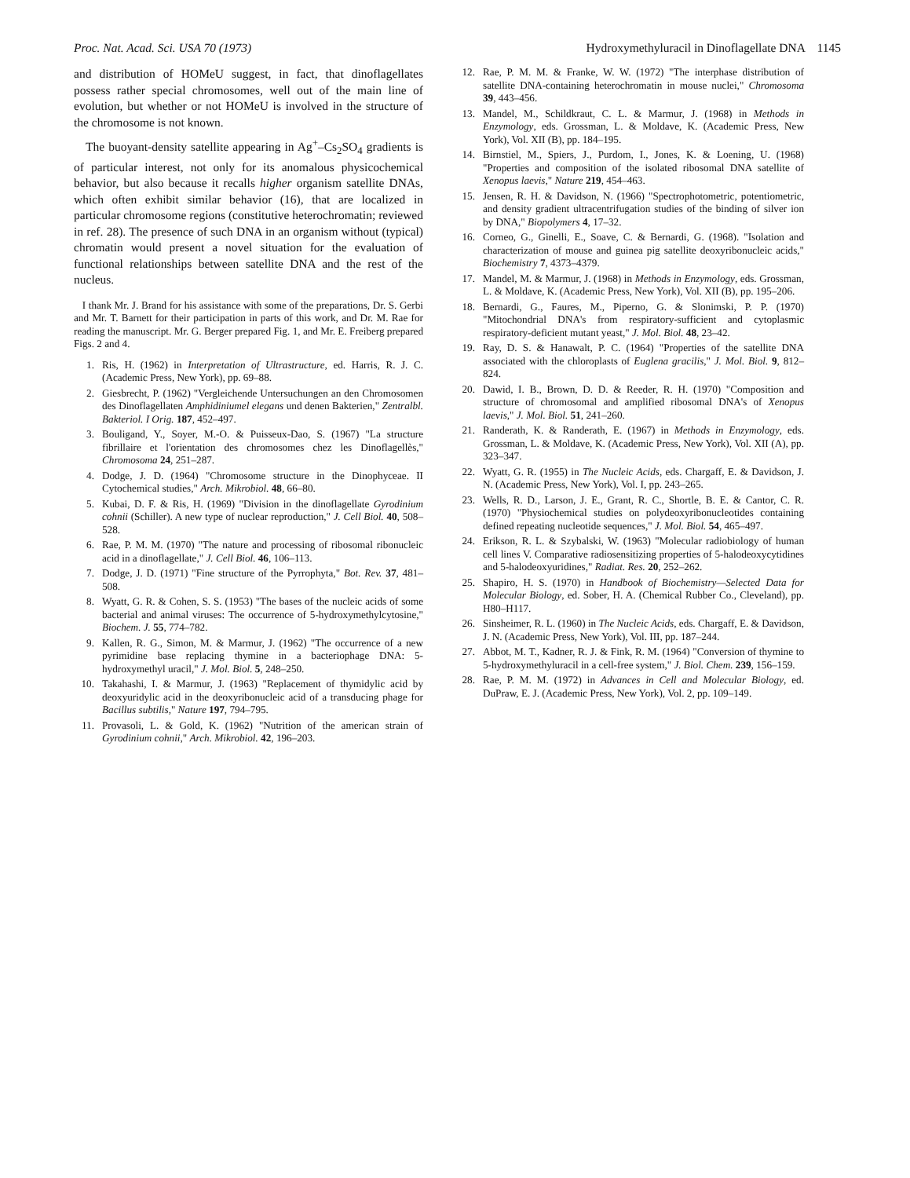Proc. Nat. Acad. Sci. USA 70 (1973) Hydroxymethyluracil in Dinoflagellate DNA 1145
and distribution of HOMeU suggest, in fact, that dinoflagellates possess rather special chromosomes, well out of the main line of evolution, but whether or not HOMeU is involved in the structure of the chromosome is not known.
The buoyant-density satellite appearing in Ag<sup>+</sup>–Cs<sub>2</sub>SO<sub>4</sub> gradients is of particular interest, not only for its anomalous physicochemical behavior, but also because it recalls higher organism satellite DNAs, which often exhibit similar behavior (16), that are localized in particular chromosome regions (constitutive heterochromatin; reviewed in ref. 28). The presence of such DNA in an organism without (typical) chromatin would present a novel situation for the evaluation of functional relationships between satellite DNA and the rest of the nucleus.
I thank Mr. J. Brand for his assistance with some of the preparations, Dr. S. Gerbi and Mr. T. Barnett for their participation in parts of this work, and Dr. M. Rae for reading the manuscript. Mr. G. Berger prepared Fig. 1, and Mr. E. Freiberg prepared Figs. 2 and 4.
1. Ris, H. (1962) in Interpretation of Ultrastructure, ed. Harris, R. J. C. (Academic Press, New York), pp. 69–88.
2. Giesbrecht, P. (1962) "Vergleichende Untersuchungen an den Chromosomen des Dinoflagellaten Amphidiniumel elegans und denen Bakterien," Zentralbl. Bakteriol. I Orig. 187, 452–497.
3. Bouligand, Y., Soyer, M.-O. & Puisseux-Dao, S. (1967) "La structure fibrillaire et l'orientation des chromosomes chez les Dinoflagellès," Chromosoma 24, 251–287.
4. Dodge, J. D. (1964) "Chromosome structure in the Dinophyceae. II Cytochemical studies," Arch. Mikrobiol. 48, 66–80.
5. Kubai, D. F. & Ris, H. (1969) "Division in the dinoflagellate Gyrodinium cohnii (Schiller). A new type of nuclear reproduction," J. Cell Biol. 40, 508–528.
6. Rae, P. M. M. (1970) "The nature and processing of ribosomal ribonucleic acid in a dinoflagellate," J. Cell Biol. 46, 106–113.
7. Dodge, J. D. (1971) "Fine structure of the Pyrrophyta," Bot. Rev. 37, 481–508.
8. Wyatt, G. R. & Cohen, S. S. (1953) "The bases of the nucleic acids of some bacterial and animal viruses: The occurrence of 5-hydroxymethylcytosine," Biochem. J. 55, 774–782.
9. Kallen, R. G., Simon, M. & Marmur, J. (1962) "The occurrence of a new pyrimidine base replacing thymine in a bacteriophage DNA: 5-hydroxymethyl uracil," J. Mol. Biol. 5, 248–250.
10. Takahashi, I. & Marmur, J. (1963) "Replacement of thymidylic acid by deoxyuridylic acid in the deoxyribonucleic acid of a transducing phage for Bacillus subtilis," Nature 197, 794–795.
11. Provasoli, L. & Gold, K. (1962) "Nutrition of the american strain of Gyrodinium cohnii," Arch. Mikrobiol. 42, 196–203.
12. Rae, P. M. M. & Franke, W. W. (1972) "The interphase distribution of satellite DNA-containing heterochromatin in mouse nuclei," Chromosoma 39, 443–456.
13. Mandel, M., Schildkraut, C. L. & Marmur, J. (1968) in Methods in Enzymology, eds. Grossman, L. & Moldave, K. (Academic Press, New York), Vol. XII (B), pp. 184–195.
14. Birnstiel, M., Spiers, J., Purdom, I., Jones, K. & Loening, U. (1968) "Properties and composition of the isolated ribosomal DNA satellite of Xenopus laevis," Nature 219, 454–463.
15. Jensen, R. H. & Davidson, N. (1966) "Spectrophotometric, potentiometric, and density gradient ultracentrifugation studies of the binding of silver ion by DNA," Biopolymers 4, 17–32.
16. Corneo, G., Ginelli, E., Soave, C. & Bernardi, G. (1968). "Isolation and characterization of mouse and guinea pig satellite deoxyribonucleic acids," Biochemistry 7, 4373–4379.
17. Mandel, M. & Marmur, J. (1968) in Methods in Enzymology, eds. Grossman, L. & Moldave, K. (Academic Press, New York), Vol. XII (B), pp. 195–206.
18. Bernardi, G., Faures, M., Piperno, G. & Slonimski, P. P. (1970) "Mitochondrial DNA's from respiratory-sufficient and cytoplasmic respiratory-deficient mutant yeast," J. Mol. Biol. 48, 23–42.
19. Ray, D. S. & Hanawalt, P. C. (1964) "Properties of the satellite DNA associated with the chloroplasts of Euglena gracilis," J. Mol. Biol. 9, 812–824.
20. Dawid, I. B., Brown, D. D. & Reeder, R. H. (1970) "Composition and structure of chromosomal and amplified ribosomal DNA's of Xenopus laevis," J. Mol. Biol. 51, 241–260.
21. Randerath, K. & Randerath, E. (1967) in Methods in Enzymology, eds. Grossman, L. & Moldave, K. (Academic Press, New York), Vol. XII (A), pp. 323–347.
22. Wyatt, G. R. (1955) in The Nucleic Acids, eds. Chargaff, E. & Davidson, J. N. (Academic Press, New York), Vol. I, pp. 243–265.
23. Wells, R. D., Larson, J. E., Grant, R. C., Shortle, B. E. & Cantor, C. R. (1970) "Physiochemical studies on polydeoxyribonucleotides containing defined repeating nucleotide sequences," J. Mol. Biol. 54, 465–497.
24. Erikson, R. L. & Szybalski, W. (1963) "Molecular radiobiology of human cell lines V. Comparative radiosensitizing properties of 5-halodeoxycytidines and 5-halodeoxyuridines," Radiat. Res. 20, 252–262.
25. Shapiro, H. S. (1970) in Handbook of Biochemistry—Selected Data for Molecular Biology, ed. Sober, H. A. (Chemical Rubber Co., Cleveland), pp. H80–H117.
26. Sinsheimer, R. L. (1960) in The Nucleic Acids, eds. Chargaff, E. & Davidson, J. N. (Academic Press, New York), Vol. III, pp. 187–244.
27. Abbot, M. T., Kadner, R. J. & Fink, R. M. (1964) "Conversion of thymine to 5-hydroxymethyluracil in a cell-free system," J. Biol. Chem. 239, 156–159.
28. Rae, P. M. M. (1972) in Advances in Cell and Molecular Biology, ed. DuPraw, E. J. (Academic Press, New York), Vol. 2, pp. 109–149.